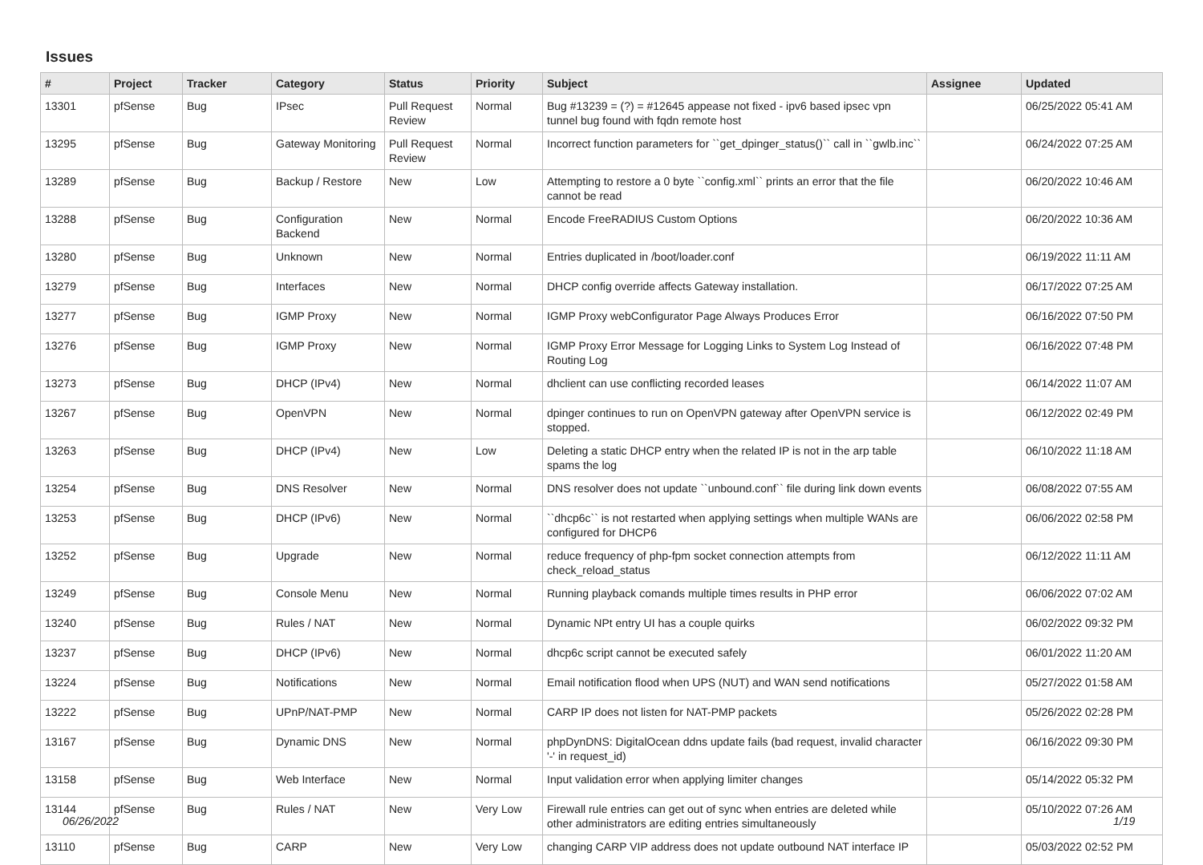Issues
| # | Project | Tracker | Category | Status | Priority | Subject | Assignee | Updated |
| --- | --- | --- | --- | --- | --- | --- | --- | --- |
| 13301 | pfSense | Bug | IPsec | Pull Request Review | Normal | Bug #13239 = (?) = #12645 appease not fixed - ipv6 based ipsec vpn tunnel bug found with fqdn remote host | | 06/25/2022 05:41 AM |
| 13295 | pfSense | Bug | Gateway Monitoring | Pull Request Review | Normal | Incorrect function parameters for ``get_dpinger_status()`` call in ``gwlb.inc`` | | 06/24/2022 07:25 AM |
| 13289 | pfSense | Bug | Backup / Restore | New | Low | Attempting to restore a 0 byte ``config.xml`` prints an error that the file cannot be read | | 06/20/2022 10:46 AM |
| 13288 | pfSense | Bug | Configuration Backend | New | Normal | Encode FreeRADIUS Custom Options | | 06/20/2022 10:36 AM |
| 13280 | pfSense | Bug | Unknown | New | Normal | Entries duplicated in /boot/loader.conf | | 06/19/2022 11:11 AM |
| 13279 | pfSense | Bug | Interfaces | New | Normal | DHCP config override affects Gateway installation. | | 06/17/2022 07:25 AM |
| 13277 | pfSense | Bug | IGMP Proxy | New | Normal | IGMP Proxy webConfigurator Page Always Produces Error | | 06/16/2022 07:50 PM |
| 13276 | pfSense | Bug | IGMP Proxy | New | Normal | IGMP Proxy Error Message for Logging Links to System Log Instead of Routing Log | | 06/16/2022 07:48 PM |
| 13273 | pfSense | Bug | DHCP (IPv4) | New | Normal | dhclient can use conflicting recorded leases | | 06/14/2022 11:07 AM |
| 13267 | pfSense | Bug | OpenVPN | New | Normal | dpinger continues to run on OpenVPN gateway after OpenVPN service is stopped. | | 06/12/2022 02:49 PM |
| 13263 | pfSense | Bug | DHCP (IPv4) | New | Low | Deleting a static DHCP entry when the related IP is not in the arp table spams the log | | 06/10/2022 11:18 AM |
| 13254 | pfSense | Bug | DNS Resolver | New | Normal | DNS resolver does not update ``unbound.conf`` file during link down events | | 06/08/2022 07:55 AM |
| 13253 | pfSense | Bug | DHCP (IPv6) | New | Normal | ``dhcp6c`` is not restarted when applying settings when multiple WANs are configured for DHCP6 | | 06/06/2022 02:58 PM |
| 13252 | pfSense | Bug | Upgrade | New | Normal | reduce frequency of php-fpm socket connection attempts from check_reload_status | | 06/12/2022 11:11 AM |
| 13249 | pfSense | Bug | Console Menu | New | Normal | Running playback comands multiple times results in PHP error | | 06/06/2022 07:02 AM |
| 13240 | pfSense | Bug | Rules / NAT | New | Normal | Dynamic NPt entry UI has a couple quirks | | 06/02/2022 09:32 PM |
| 13237 | pfSense | Bug | DHCP (IPv6) | New | Normal | dhcp6c script cannot be executed safely | | 06/01/2022 11:20 AM |
| 13224 | pfSense | Bug | Notifications | New | Normal | Email notification flood when UPS (NUT) and WAN send notifications | | 05/27/2022 01:58 AM |
| 13222 | pfSense | Bug | UPnP/NAT-PMP | New | Normal | CARP IP does not listen for NAT-PMP packets | | 05/26/2022 02:28 PM |
| 13167 | pfSense | Bug | Dynamic DNS | New | Normal | phpDynDNS: DigitalOcean ddns update fails (bad request, invalid character '-' in request_id) | | 06/16/2022 09:30 PM |
| 13158 | pfSense | Bug | Web Interface | New | Normal | Input validation error when applying limiter changes | | 05/14/2022 05:32 PM |
| 13144 | pfSense | Bug | Rules / NAT | New | Very Low | Firewall rule entries can get out of sync when entries are deleted while other administrators are editing entries simultaneously | | 05/10/2022 07:26 AM |
| 13110 | pfSense | Bug | CARP | New | Very Low | changing CARP VIP address does not update outbound NAT interface IP | | 05/03/2022 02:52 PM |
06/26/2022 1/19